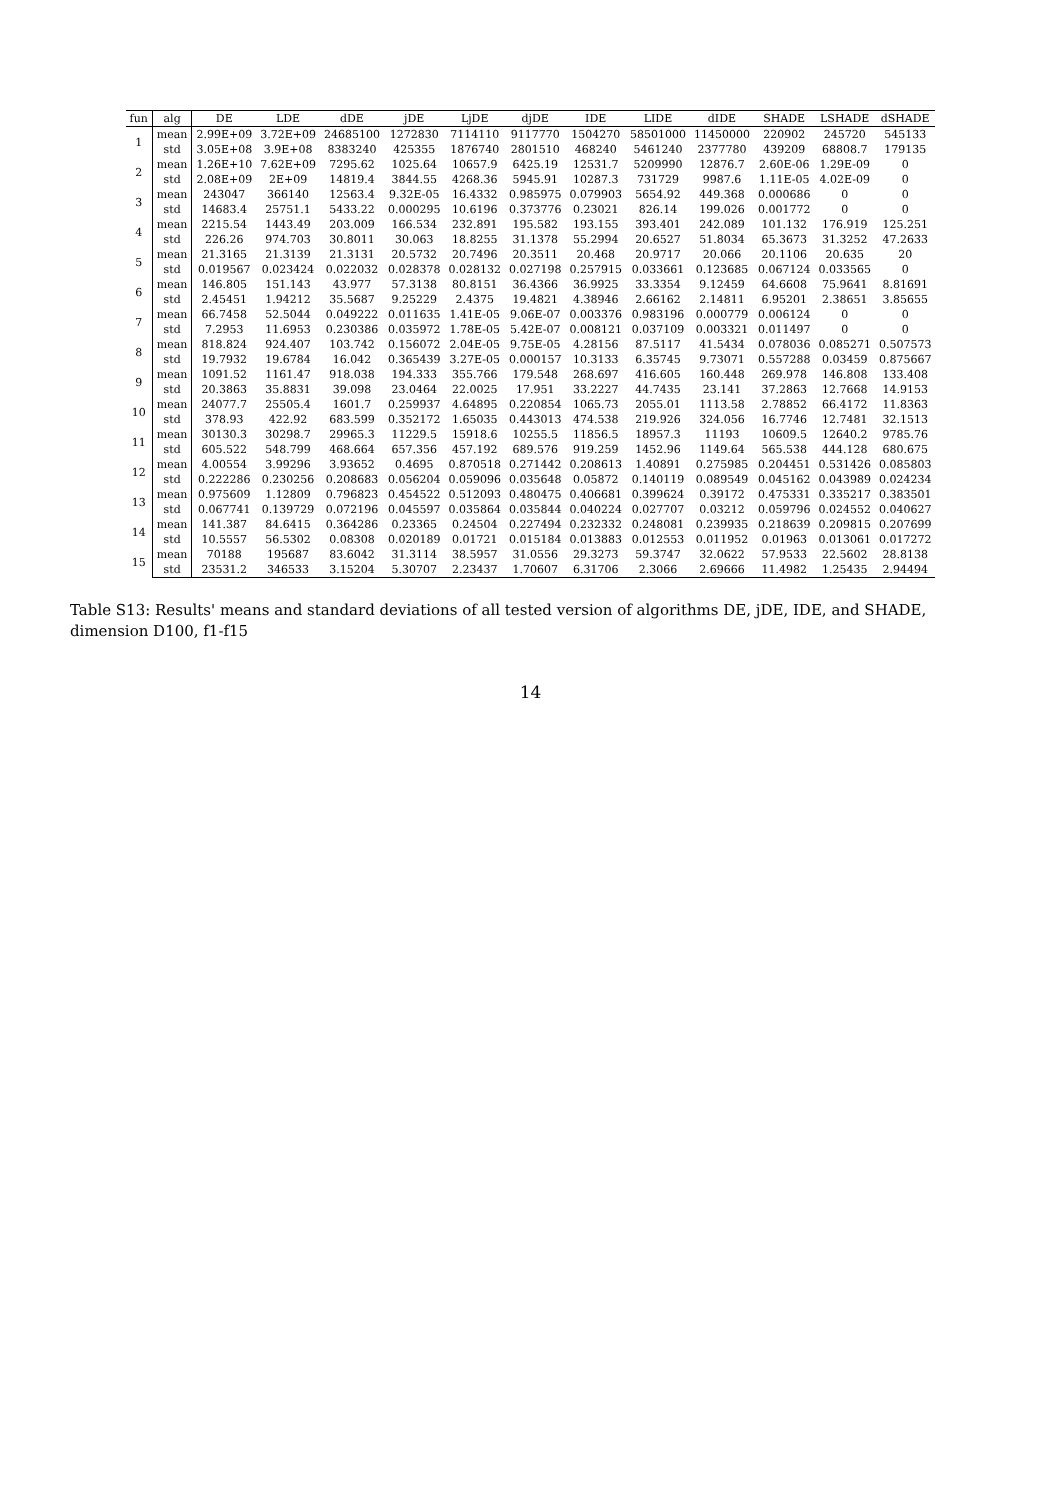| fun | alg | DE | LDE | dDE | jDE | LjDE | djDE | IDE | LIDE | dIDE | SHADE | LSHADE | dSHADE |
| --- | --- | --- | --- | --- | --- | --- | --- | --- | --- | --- | --- | --- | --- |
| 1 | mean | 2.99E+09 | 3.72E+09 | 24685100 | 1272830 | 7114110 | 9117770 | 1504270 | 58501000 | 11450000 | 220902 | 245720 | 545133 |
| | std | 3.05E+08 | 3.9E+08 | 8383240 | 425355 | 1876740 | 2801510 | 468240 | 5461240 | 2377780 | 439209 | 68808.7 | 179135 |
| 2 | mean | 1.26E+10 | 7.62E+09 | 7295.62 | 1025.64 | 10657.9 | 6425.19 | 12531.7 | 5209990 | 12876.7 | 2.60E-06 | 1.29E-09 | 0 |
| | std | 2.08E+09 | 2E+09 | 14819.4 | 3844.55 | 4268.36 | 5945.91 | 10287.3 | 731729 | 9987.6 | 1.11E-05 | 4.02E-09 | 0 |
| 3 | mean | 243047 | 366140 | 12563.4 | 9.32E-05 | 16.4332 | 0.985975 | 0.079903 | 5654.92 | 449.368 | 0.000686 | 0 | 0 |
| | std | 14683.4 | 25751.1 | 5433.22 | 0.000295 | 10.6196 | 0.373776 | 0.23021 | 826.14 | 199.026 | 0.001772 | 0 | 0 |
| 4 | mean | 2215.54 | 1443.49 | 203.009 | 166.534 | 232.891 | 195.582 | 193.155 | 393.401 | 242.089 | 101.132 | 176.919 | 125.251 |
| | std | 226.26 | 974.703 | 30.8011 | 30.063 | 18.8255 | 31.1378 | 55.2994 | 20.6527 | 51.8034 | 65.3673 | 31.3252 | 47.2633 |
| 5 | mean | 21.3165 | 21.3139 | 21.3131 | 20.5732 | 20.7496 | 20.3511 | 20.468 | 20.9717 | 20.066 | 20.1106 | 20.635 | 20 |
| | std | 0.019567 | 0.023424 | 0.022032 | 0.028378 | 0.028132 | 0.027198 | 0.257915 | 0.033661 | 0.123685 | 0.067124 | 0.033565 | 0 |
| 6 | mean | 146.805 | 151.143 | 43.977 | 57.3138 | 80.8151 | 36.4366 | 36.9925 | 33.3354 | 9.12459 | 64.6608 | 75.9641 | 8.81691 |
| | std | 2.45451 | 1.94212 | 35.5687 | 9.25229 | 2.4375 | 19.4821 | 4.38946 | 2.66162 | 2.14811 | 6.95201 | 2.38651 | 3.85655 |
| 7 | mean | 66.7458 | 52.5044 | 0.049222 | 0.011635 | 1.41E-05 | 9.06E-07 | 0.003376 | 0.983196 | 0.000779 | 0.006124 | 0 | 0 |
| | std | 7.2953 | 11.6953 | 0.230386 | 0.035972 | 1.78E-05 | 5.42E-07 | 0.008121 | 0.037109 | 0.003321 | 0.011497 | 0 | 0 |
| 8 | mean | 818.824 | 924.407 | 103.742 | 0.156072 | 2.04E-05 | 9.75E-05 | 4.28156 | 87.5117 | 41.5434 | 0.078036 | 0.085271 | 0.507573 |
| | std | 19.7932 | 19.6784 | 16.042 | 0.365439 | 3.27E-05 | 0.000157 | 10.3133 | 6.35745 | 9.73071 | 0.557288 | 0.03459 | 0.875667 |
| 9 | mean | 1091.52 | 1161.47 | 918.038 | 194.333 | 355.766 | 179.548 | 268.697 | 416.605 | 160.448 | 269.978 | 146.808 | 133.408 |
| | std | 20.3863 | 35.8831 | 39.098 | 23.0464 | 22.0025 | 17.951 | 33.2227 | 44.7435 | 23.141 | 37.2863 | 12.7668 | 14.9153 |
| 10 | mean | 24077.7 | 25505.4 | 1601.7 | 0.259937 | 4.64895 | 0.220854 | 1065.73 | 2055.01 | 1113.58 | 2.78852 | 66.4172 | 11.8363 |
| | std | 378.93 | 422.92 | 683.599 | 0.352172 | 1.65035 | 0.443013 | 474.538 | 219.926 | 324.056 | 16.7746 | 12.7481 | 32.1513 |
| 11 | mean | 30130.3 | 30298.7 | 29965.3 | 11229.5 | 15918.6 | 10255.5 | 11856.5 | 18957.3 | 11193 | 10609.5 | 12640.2 | 9785.76 |
| | std | 605.522 | 548.799 | 468.664 | 657.356 | 457.192 | 689.576 | 919.259 | 1452.96 | 1149.64 | 565.538 | 444.128 | 680.675 |
| 12 | mean | 4.00554 | 3.99296 | 3.93652 | 0.4695 | 0.870518 | 0.271442 | 0.208613 | 1.40891 | 0.275985 | 0.204451 | 0.531426 | 0.085803 |
| | std | 0.222286 | 0.230256 | 0.208683 | 0.056204 | 0.059096 | 0.035648 | 0.05872 | 0.140119 | 0.089549 | 0.045162 | 0.043989 | 0.024234 |
| 13 | mean | 0.975609 | 1.12809 | 0.796823 | 0.454522 | 0.512093 | 0.480475 | 0.406681 | 0.399624 | 0.39172 | 0.475331 | 0.335217 | 0.383501 |
| | std | 0.067741 | 0.139729 | 0.072196 | 0.045597 | 0.035864 | 0.035844 | 0.040224 | 0.027707 | 0.03212 | 0.059796 | 0.024552 | 0.040627 |
| 14 | mean | 141.387 | 84.6415 | 0.364286 | 0.23365 | 0.24504 | 0.227494 | 0.232332 | 0.248081 | 0.239935 | 0.218639 | 0.209815 | 0.207699 |
| | std | 10.5557 | 56.5302 | 0.08308 | 0.020189 | 0.01721 | 0.015184 | 0.013883 | 0.012553 | 0.011952 | 0.01963 | 0.013061 | 0.017272 |
| 15 | mean | 70188 | 195687 | 83.6042 | 31.3114 | 38.5957 | 31.0556 | 29.3273 | 59.3747 | 32.0622 | 57.9533 | 22.5602 | 28.8138 |
| | std | 23531.2 | 346533 | 3.15204 | 5.30707 | 2.23437 | 1.70607 | 6.31706 | 2.3066 | 2.69666 | 11.4982 | 1.25435 | 2.94494 |
Table S13: Results' means and standard deviations of all tested version of algorithms DE, jDE, IDE, and SHADE, dimension D100, f1-f15
14